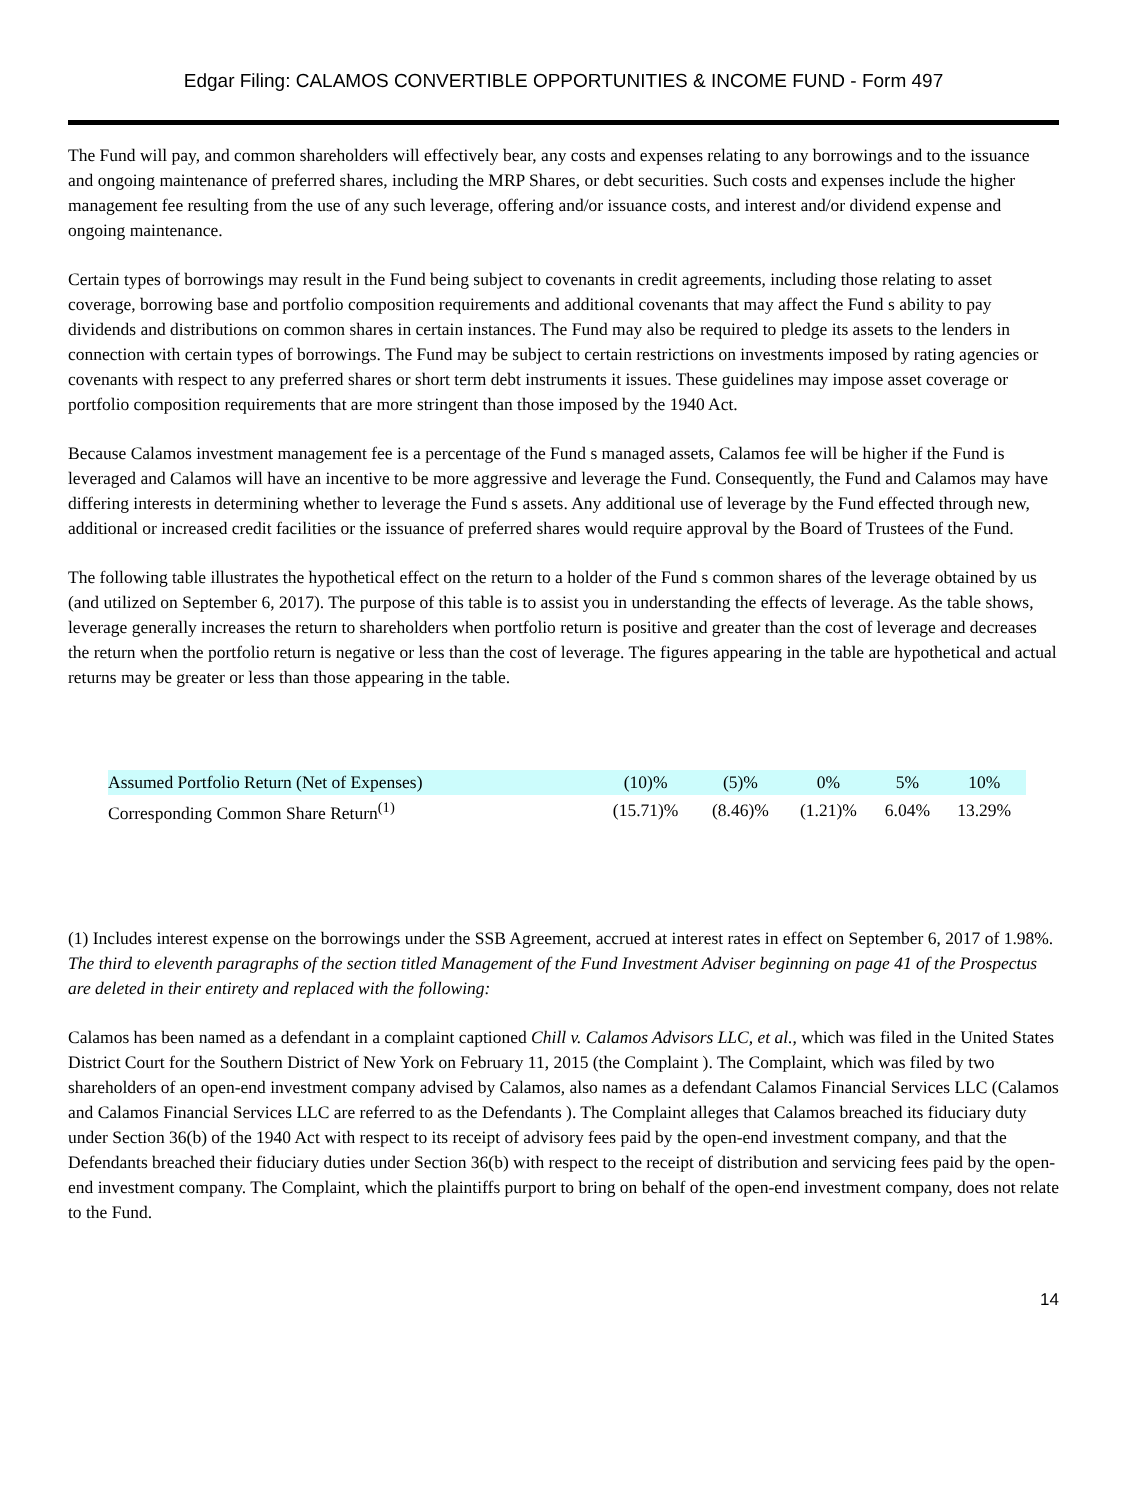Edgar Filing: CALAMOS CONVERTIBLE OPPORTUNITIES & INCOME FUND - Form 497
The Fund will pay, and common shareholders will effectively bear, any costs and expenses relating to any borrowings and to the issuance and ongoing maintenance of preferred shares, including the MRP Shares, or debt securities. Such costs and expenses include the higher management fee resulting from the use of any such leverage, offering and/or issuance costs, and interest and/or dividend expense and ongoing maintenance.
Certain types of borrowings may result in the Fund being subject to covenants in credit agreements, including those relating to asset coverage, borrowing base and portfolio composition requirements and additional covenants that may affect the Fund s ability to pay dividends and distributions on common shares in certain instances. The Fund may also be required to pledge its assets to the lenders in connection with certain types of borrowings. The Fund may be subject to certain restrictions on investments imposed by rating agencies or covenants with respect to any preferred shares or short term debt instruments it issues. These guidelines may impose asset coverage or portfolio composition requirements that are more stringent than those imposed by the 1940 Act.
Because Calamos investment management fee is a percentage of the Fund s managed assets, Calamos fee will be higher if the Fund is leveraged and Calamos will have an incentive to be more aggressive and leverage the Fund. Consequently, the Fund and Calamos may have differing interests in determining whether to leverage the Fund s assets. Any additional use of leverage by the Fund effected through new, additional or increased credit facilities or the issuance of preferred shares would require approval by the Board of Trustees of the Fund.
The following table illustrates the hypothetical effect on the return to a holder of the Fund s common shares of the leverage obtained by us (and utilized on September 6, 2017). The purpose of this table is to assist you in understanding the effects of leverage. As the table shows, leverage generally increases the return to shareholders when portfolio return is positive and greater than the cost of leverage and decreases the return when the portfolio return is negative or less than the cost of leverage. The figures appearing in the table are hypothetical and actual returns may be greater or less than those appearing in the table.
| Assumed Portfolio Return (Net of Expenses) | (10)% | (5)% | 0% | 5% | 10% |
| Corresponding Common Share Return<sup>(1)</sup> | (15.71)% | (8.46)% | (1.21)% | 6.04% | 13.29% |
(1) Includes interest expense on the borrowings under the SSB Agreement, accrued at interest rates in effect on September 6, 2017 of 1.98%.
The third to eleventh paragraphs of the section titled Management of the Fund Investment Adviser beginning on page 41 of the Prospectus are deleted in their entirety and replaced with the following:
Calamos has been named as a defendant in a complaint captioned Chill v. Calamos Advisors LLC, et al., which was filed in the United States District Court for the Southern District of New York on February 11, 2015 (the Complaint ). The Complaint, which was filed by two shareholders of an open-end investment company advised by Calamos, also names as a defendant Calamos Financial Services LLC (Calamos and Calamos Financial Services LLC are referred to as the Defendants ). The Complaint alleges that Calamos breached its fiduciary duty under Section 36(b) of the 1940 Act with respect to its receipt of advisory fees paid by the open-end investment company, and that the Defendants breached their fiduciary duties under Section 36(b) with respect to the receipt of distribution and servicing fees paid by the open-end investment company. The Complaint, which the plaintiffs purport to bring on behalf of the open-end investment company, does not relate to the Fund.
14